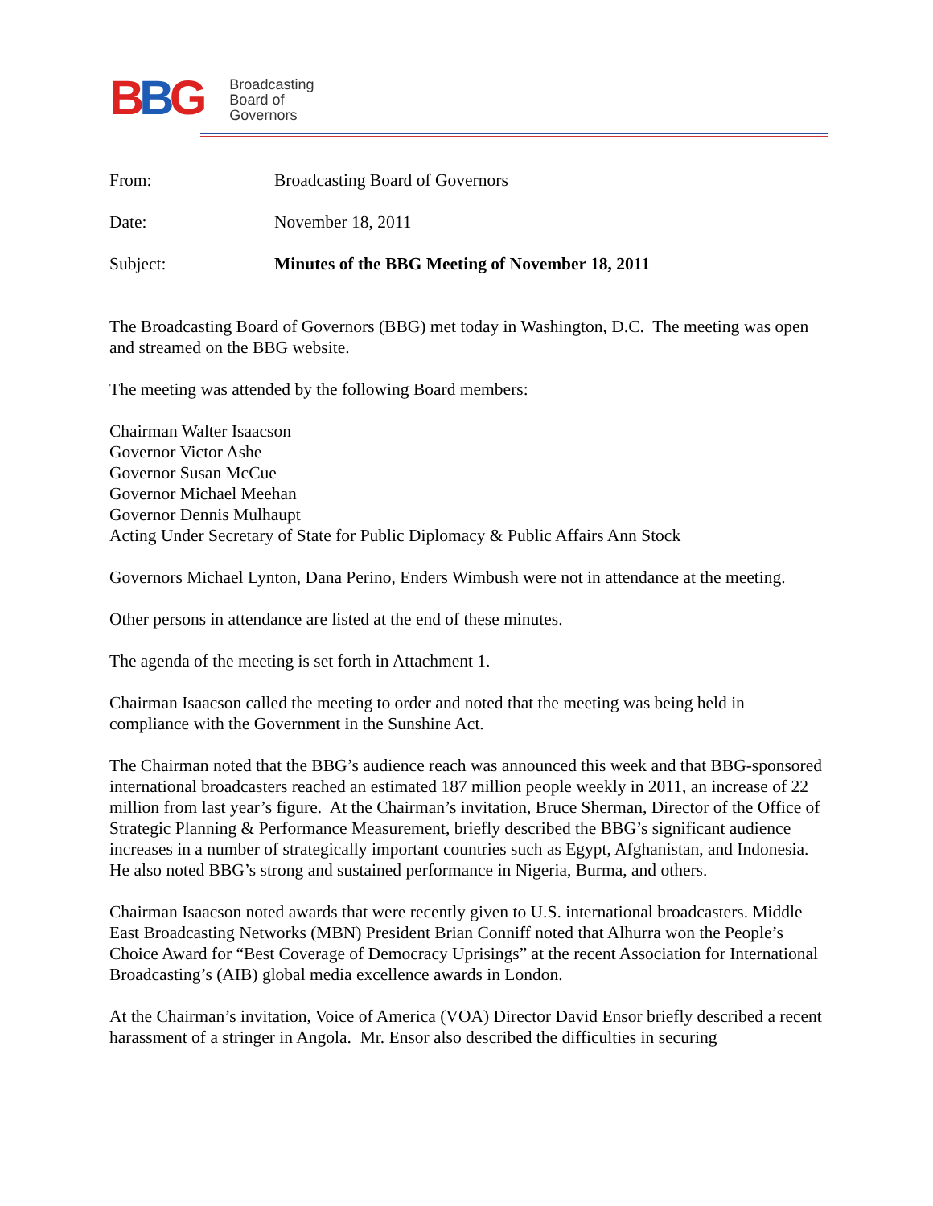BBG
Broadcasting
Board of
Governors
From: Broadcasting Board of Governors
Date: November 18, 2011
Subject: Minutes of the BBG Meeting of November 18, 2011
The Broadcasting Board of Governors (BBG) met today in Washington, D.C. The meeting was open and streamed on the BBG website.
The meeting was attended by the following Board members:
Chairman Walter Isaacson
Governor Victor Ashe
Governor Susan McCue
Governor Michael Meehan
Governor Dennis Mulhaupt
Acting Under Secretary of State for Public Diplomacy & Public Affairs Ann Stock
Governors Michael Lynton, Dana Perino, Enders Wimbush were not in attendance at the meeting.
Other persons in attendance are listed at the end of these minutes.
The agenda of the meeting is set forth in Attachment 1.
Chairman Isaacson called the meeting to order and noted that the meeting was being held in compliance with the Government in the Sunshine Act.
The Chairman noted that the BBG’s audience reach was announced this week and that BBG-sponsored international broadcasters reached an estimated 187 million people weekly in 2011, an increase of 22 million from last year’s figure. At the Chairman’s invitation, Bruce Sherman, Director of the Office of Strategic Planning & Performance Measurement, briefly described the BBG’s significant audience increases in a number of strategically important countries such as Egypt, Afghanistan, and Indonesia. He also noted BBG’s strong and sustained performance in Nigeria, Burma, and others.
Chairman Isaacson noted awards that were recently given to U.S. international broadcasters. Middle East Broadcasting Networks (MBN) President Brian Conniff noted that Alhurra won the People’s Choice Award for “Best Coverage of Democracy Uprisings” at the recent Association for International Broadcasting’s (AIB) global media excellence awards in London.
At the Chairman’s invitation, Voice of America (VOA) Director David Ensor briefly described a recent harassment of a stringer in Angola. Mr. Ensor also described the difficulties in securing